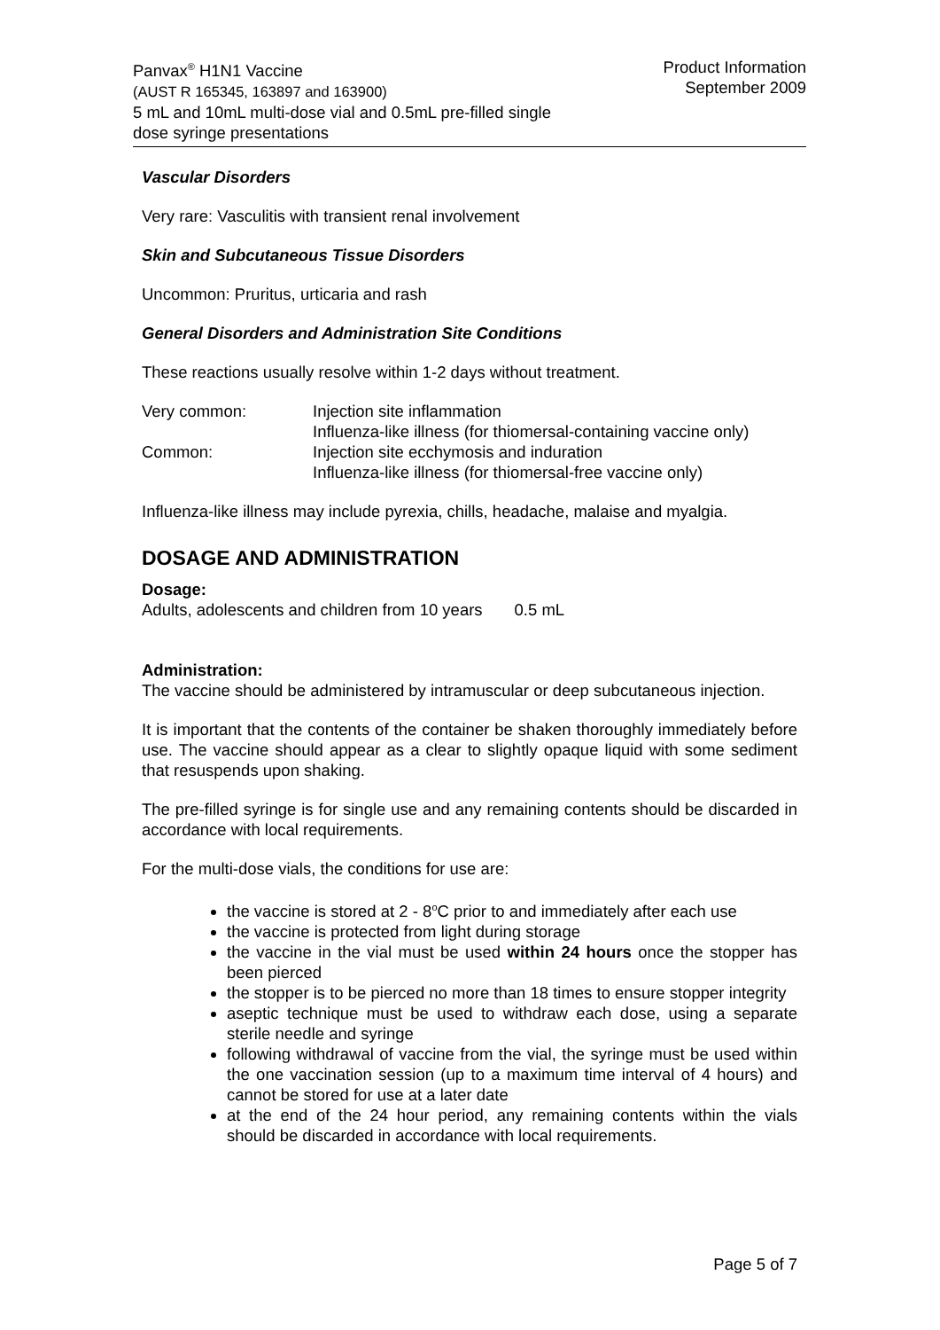Panvax<sup>®</sup> H1N1 Vaccine
(AUST R 165345, 163897 and 163900)
5 mL and 10mL multi-dose vial and 0.5mL pre-filled single
dose syringe presentations
Product Information
September 2009
Vascular Disorders
Very rare: Vasculitis with transient renal involvement
Skin and Subcutaneous Tissue Disorders
Uncommon: Pruritus, urticaria and rash
General Disorders and Administration Site Conditions
These reactions usually resolve within 1-2 days without treatment.
Very common: Injection site inflammation
Influenza-like illness (for thiomersal-containing vaccine only)
Common: Injection site ecchymosis and induration
Influenza-like illness (for thiomersal-free vaccine only)
Influenza-like illness may include pyrexia, chills, headache, malaise and myalgia.
DOSAGE AND ADMINISTRATION
Dosage:
Adults, adolescents and children from 10 years 0.5 mL
Administration:
The vaccine should be administered by intramuscular or deep subcutaneous injection.
It is important that the contents of the container be shaken thoroughly immediately before use. The vaccine should appear as a clear to slightly opaque liquid with some sediment that resuspends upon shaking.
The pre-filled syringe is for single use and any remaining contents should be discarded in accordance with local requirements.
For the multi-dose vials, the conditions for use are:
the vaccine is stored at 2 - 8<sup>o</sup>C prior to and immediately after each use
the vaccine is protected from light during storage
the vaccine in the vial must be used within 24 hours once the stopper has been pierced
the stopper is to be pierced no more than 18 times to ensure stopper integrity
aseptic technique must be used to withdraw each dose, using a separate sterile needle and syringe
following withdrawal of vaccine from the vial, the syringe must be used within the one vaccination session (up to a maximum time interval of 4 hours) and cannot be stored for use at a later date
at the end of the 24 hour period, any remaining contents within the vials should be discarded in accordance with local requirements.
Page 5 of 7